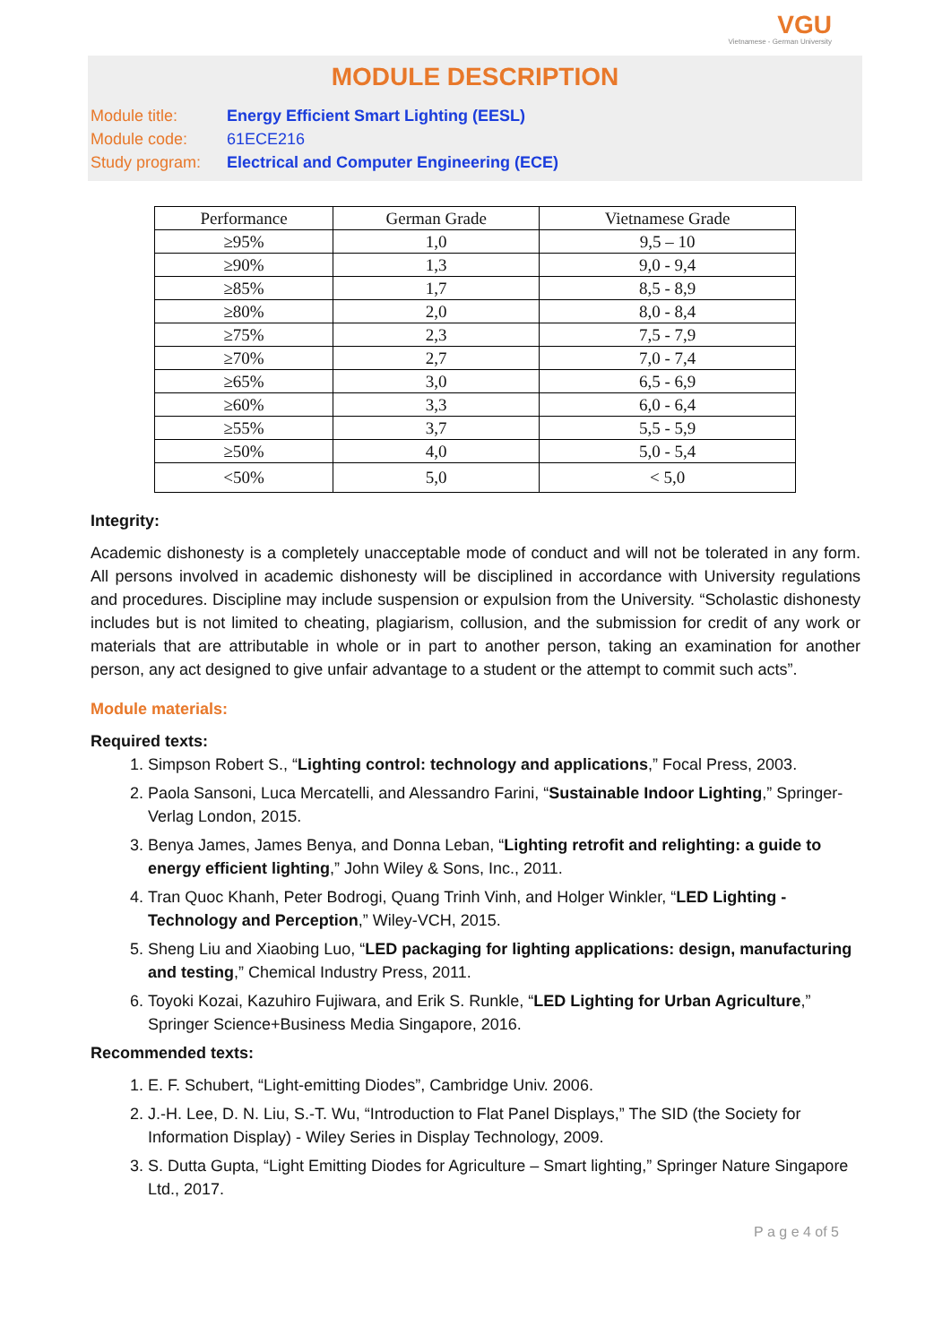VGU
Vietnamese - German University
MODULE DESCRIPTION
Module title: Energy Efficient Smart Lighting (EESL)
Module code: 61ECE216
Study program: Electrical and Computer Engineering (ECE)
| Performance | German Grade | Vietnamese Grade |
| --- | --- | --- |
| ≥95% | 1,0 | 9,5 – 10 |
| ≥90% | 1,3 | 9,0 - 9,4 |
| ≥85% | 1,7 | 8,5 - 8,9 |
| ≥80% | 2,0 | 8,0 - 8,4 |
| ≥75% | 2,3 | 7,5 - 7,9 |
| ≥70% | 2,7 | 7,0 - 7,4 |
| ≥65% | 3,0 | 6,5 - 6,9 |
| ≥60% | 3,3 | 6,0 - 6,4 |
| ≥55% | 3,7 | 5,5 - 5,9 |
| ≥50% | 4,0 | 5,0 - 5,4 |
| <50% | 5,0 | < 5,0 |
Integrity:
Academic dishonesty is a completely unacceptable mode of conduct and will not be tolerated in any form. All persons involved in academic dishonesty will be disciplined in accordance with University regulations and procedures. Discipline may include suspension or expulsion from the University. “Scholastic dishonesty includes but is not limited to cheating, plagiarism, collusion, and the submission for credit of any work or materials that are attributable in whole or in part to another person, taking an examination for another person, any act designed to give unfair advantage to a student or the attempt to commit such acts”.
Module materials:
Required texts:
1. Simpson Robert S., “Lighting control: technology and applications,” Focal Press, 2003.
2. Paola Sansoni, Luca Mercatelli, and Alessandro Farini, “Sustainable Indoor Lighting,” Springer-Verlag London, 2015.
3. Benya James, James Benya, and Donna Leban, “Lighting retrofit and relighting: a guide to energy efficient lighting,” John Wiley & Sons, Inc., 2011.
4. Tran Quoc Khanh, Peter Bodrogi, Quang Trinh Vinh, and Holger Winkler, “LED Lighting - Technology and Perception,” Wiley-VCH, 2015.
5. Sheng Liu and Xiaobing Luo, “LED packaging for lighting applications: design, manufacturing and testing,” Chemical Industry Press, 2011.
6. Toyoki Kozai, Kazuhiro Fujiwara, and Erik S. Runkle, “LED Lighting for Urban Agriculture,” Springer Science+Business Media Singapore, 2016.
Recommended texts:
1. E. F. Schubert, “Light-emitting Diodes”, Cambridge Univ. 2006.
2. J.-H. Lee, D. N. Liu, S.-T. Wu, “Introduction to Flat Panel Displays,” The SID (the Society for Information Display) - Wiley Series in Display Technology, 2009.
3. S. Dutta Gupta, “Light Emitting Diodes for Agriculture – Smart lighting,” Springer Nature Singapore Ltd., 2017.
P a g e 4 of 5